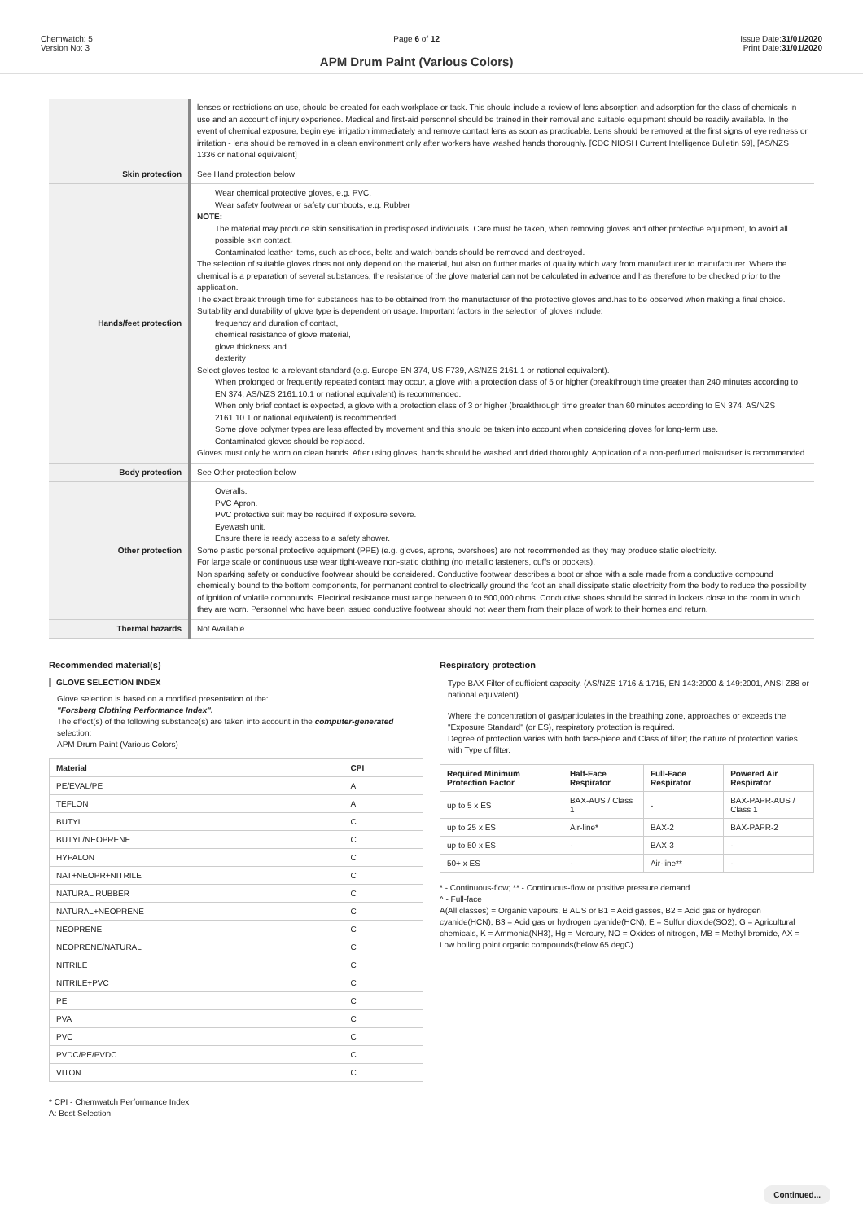Chemwatch: 5
Version No: 3
Page 6 of 12
APM Drum Paint (Various Colors)
Issue Date:31/01/2020
Print Date:31/01/2020
| | lenses or restrictions on use, should be created for each workplace or task. This should include a review of lens absorption and adsorption for the class of chemicals in use and an account of injury experience. Medical and first-aid personnel should be trained in their removal and suitable equipment should be readily available. In the event of chemical exposure, begin eye irrigation immediately and remove contact lens as soon as practicable. Lens should be removed at the first signs of eye redness or irritation - lens should be removed in a clean environment only after workers have washed hands thoroughly. [CDC NIOSH Current Intelligence Bulletin 59], [AS/NZS 1336 or national equivalent] |
| Skin protection | See Hand protection below |
| Hands/feet protection | Wear chemical protective gloves, e.g. PVC. Wear safety footwear or safety gumboots, e.g. Rubber NOTE: The material may produce skin sensitisation in predisposed individuals. Care must be taken, when removing gloves and other protective equipment, to avoid all possible skin contact. Contaminated leather items, such as shoes, belts and watch-bands should be removed and destroyed. The selection of suitable gloves does not only depend on the material, but also on further marks of quality which vary from manufacturer to manufacturer. Where the chemical is a preparation of several substances, the resistance of the glove material can not be calculated in advance and has therefore to be checked prior to the application. The exact break through time for substances has to be obtained from the manufacturer of the protective gloves and.has to be observed when making a final choice. Suitability and durability of glove type is dependent on usage. Important factors in the selection of gloves include: frequency and duration of contact, chemical resistance of glove material, glove thickness and dexterity Select gloves tested to a relevant standard (e.g. Europe EN 374, US F739, AS/NZS 2161.1 or national equivalent). When prolonged or frequently repeated contact may occur, a glove with a protection class of 5 or higher (breakthrough time greater than 240 minutes according to EN 374, AS/NZS 2161.10.1 or national equivalent) is recommended. When only brief contact is expected, a glove with a protection class of 3 or higher (breakthrough time greater than 60 minutes according to EN 374, AS/NZS 2161.10.1 or national equivalent) is recommended. Some glove polymer types are less affected by movement and this should be taken into account when considering gloves for long-term use. Contaminated gloves should be replaced. Gloves must only be worn on clean hands. After using gloves, hands should be washed and dried thoroughly. Application of a non-perfumed moisturiser is recommended. |
| Body protection | See Other protection below |
| Other protection | Overalls. PVC Apron. PVC protective suit may be required if exposure severe. Eyewash unit. Ensure there is ready access to a safety shower. Some plastic personal protective equipment (PPE) (e.g. gloves, aprons, overshoes) are not recommended as they may produce static electricity. For large scale or continuous use wear tight-weave non-static clothing (no metallic fasteners, cuffs or pockets). Non sparking safety or conductive footwear should be considered. Conductive footwear describes a boot or shoe with a sole made from a conductive compound chemically bound to the bottom components, for permanent control to electrically ground the foot an shall dissipate static electricity from the body to reduce the possibility of ignition of volatile compounds. Electrical resistance must range between 0 to 500,000 ohms. Conductive shoes should be stored in lockers close to the room in which they are worn. Personnel who have been issued conductive footwear should not wear them from their place of work to their homes and return. |
| Thermal hazards | Not Available |
Recommended material(s)
GLOVE SELECTION INDEX
Glove selection is based on a modified presentation of the:
"Forsberg Clothing Performance Index".
The effect(s) of the following substance(s) are taken into account in the computer-generated selection:
APM Drum Paint (Various Colors)
| Material | CPI |
| --- | --- |
| PE/EVAL/PE | A |
| TEFLON | A |
| BUTYL | C |
| BUTYL/NEOPRENE | C |
| HYPALON | C |
| NAT+NEOPR+NITRILE | C |
| NATURAL RUBBER | C |
| NATURAL+NEOPRENE | C |
| NEOPRENE | C |
| NEOPRENE/NATURAL | C |
| NITRILE | C |
| NITRILE+PVC | C |
| PE | C |
| PVA | C |
| PVC | C |
| PVDC/PE/PVDC | C |
| VITON | C |
* CPI - Chemwatch Performance Index
A: Best Selection
Respiratory protection
Type BAX Filter of sufficient capacity. (AS/NZS 1716 & 1715, EN 143:2000 & 149:2001, ANSI Z88 or national equivalent)
Where the concentration of gas/particulates in the breathing zone, approaches or exceeds the "Exposure Standard" (or ES), respiratory protection is required.
Degree of protection varies with both face-piece and Class of filter; the nature of protection varies with Type of filter.
| Required Minimum Protection Factor | Half-Face Respirator | Full-Face Respirator | Powered Air Respirator |
| --- | --- | --- | --- |
| up to 5 x ES | BAX-AUS / Class 1 | - | BAX-PAPR-AUS / Class 1 |
| up to 25 x ES | Air-line* | BAX-2 | BAX-PAPR-2 |
| up to 50 x ES | - | BAX-3 | - |
| 50+ x ES | - | Air-line** | - |
* - Continuous-flow; ** - Continuous-flow or positive pressure demand
^ - Full-face
A(All classes) = Organic vapours, B AUS or B1 = Acid gasses, B2 = Acid gas or hydrogen cyanide(HCN), B3 = Acid gas or hydrogen cyanide(HCN), E = Sulfur dioxide(SO2), G = Agricultural chemicals, K = Ammonia(NH3), Hg = Mercury, NO = Oxides of nitrogen, MB = Methyl bromide, AX = Low boiling point organic compounds(below 65 degC)
Continued...